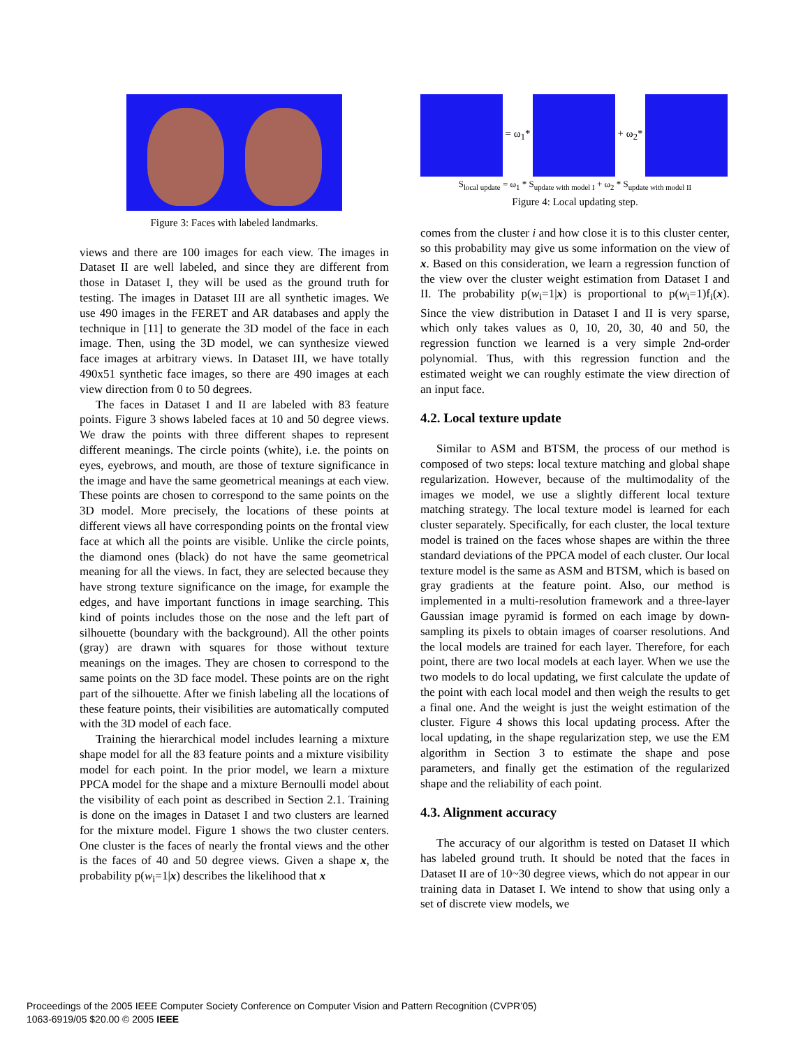Figure 3: Faces with labeled landmarks.
views and there are 100 images for each view. The images in Dataset II are well labeled, and since they are different from those in Dataset I, they will be used as the ground truth for testing. The images in Dataset III are all synthetic images. We use 490 images in the FERET and AR databases and apply the technique in [11] to generate the 3D model of the face in each image. Then, using the 3D model, we can synthesize viewed face images at arbitrary views. In Dataset III, we have totally 490x51 synthetic face images, so there are 490 images at each view direction from 0 to 50 degrees.
The faces in Dataset I and II are labeled with 83 feature points. Figure 3 shows labeled faces at 10 and 50 degree views. We draw the points with three different shapes to represent different meanings. The circle points (white), i.e. the points on eyes, eyebrows, and mouth, are those of texture significance in the image and have the same geometrical meanings at each view. These points are chosen to correspond to the same points on the 3D model. More precisely, the locations of these points at different views all have corresponding points on the frontal view face at which all the points are visible. Unlike the circle points, the diamond ones (black) do not have the same geometrical meaning for all the views. In fact, they are selected because they have strong texture significance on the image, for example the edges, and have important functions in image searching. This kind of points includes those on the nose and the left part of silhouette (boundary with the background). All the other points (gray) are drawn with squares for those without texture meanings on the images. They are chosen to correspond to the same points on the 3D face model. These points are on the right part of the silhouette. After we finish labeling all the locations of these feature points, their visibilities are automatically computed with the 3D model of each face.
Training the hierarchical model includes learning a mixture shape model for all the 83 feature points and a mixture visibility model for each point. In the prior model, we learn a mixture PPCA model for the shape and a mixture Bernoulli model about the visibility of each point as described in Section 2.1. Training is done on the images in Dataset I and two clusters are learned for the mixture model. Figure 1 shows the two cluster centers. One cluster is the faces of nearly the frontal views and the other is the faces of 40 and 50 degree views. Given a shape x, the probability p(w<sub>i</sub>=1|x) describes the likelihood that x
= ω<sub>1</sub>* + ω<sub>2</sub>*
S<sub>local update</sub> = ω<sub>1</sub> * S<sub>update with model I</sub> + ω<sub>2</sub> * S<sub>update with model II</sub>
Figure 4: Local updating step.
comes from the cluster i and how close it is to this cluster center, so this probability may give us some information on the view of x. Based on this consideration, we learn a regression function of the view over the cluster weight estimation from Dataset I and II. The probability p(w<sub>i</sub>=1|x) is proportional to p(w<sub>i</sub>=1)f<sub>i</sub>(x). Since the view distribution in Dataset I and II is very sparse, which only takes values as 0, 10, 20, 30, 40 and 50, the regression function we learned is a very simple 2nd-order polynomial. Thus, with this regression function and the estimated weight we can roughly estimate the view direction of an input face.
4.2. Local texture update
Similar to ASM and BTSM, the process of our method is composed of two steps: local texture matching and global shape regularization. However, because of the multimodality of the images we model, we use a slightly different local texture matching strategy. The local texture model is learned for each cluster separately. Specifically, for each cluster, the local texture model is trained on the faces whose shapes are within the three standard deviations of the PPCA model of each cluster. Our local texture model is the same as ASM and BTSM, which is based on gray gradients at the feature point. Also, our method is implemented in a multi-resolution framework and a three-layer Gaussian image pyramid is formed on each image by down-sampling its pixels to obtain images of coarser resolutions. And the local models are trained for each layer. Therefore, for each point, there are two local models at each layer. When we use the two models to do local updating, we first calculate the update of the point with each local model and then weigh the results to get a final one. And the weight is just the weight estimation of the cluster. Figure 4 shows this local updating process. After the local updating, in the shape regularization step, we use the EM algorithm in Section 3 to estimate the shape and pose parameters, and finally get the estimation of the regularized shape and the reliability of each point.
4.3. Alignment accuracy
The accuracy of our algorithm is tested on Dataset II which has labeled ground truth. It should be noted that the faces in Dataset II are of 10~30 degree views, which do not appear in our training data in Dataset I. We intend to show that using only a set of discrete view models, we
Proceedings of the 2005 IEEE Computer Society Conference on Computer Vision and Pattern Recognition (CVPR’05)
1063-6919/05 $20.00 © 2005 IEEE